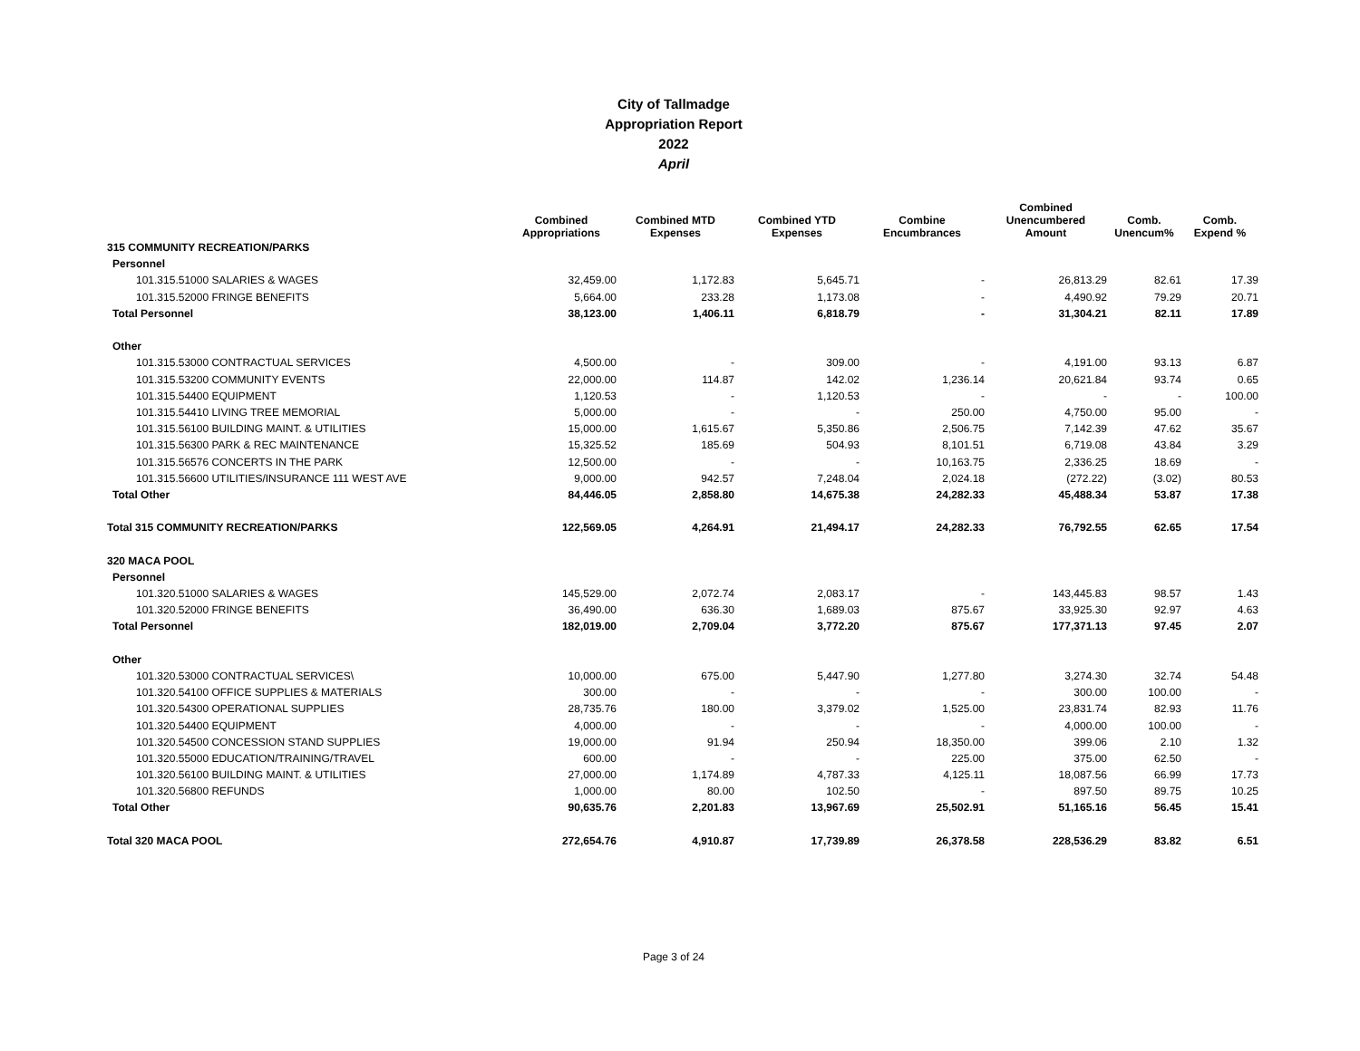City of Tallmadge
Appropriation Report
2022
April
| | Combined Appropriations | Combined MTD Expenses | Combined YTD Expenses | Combine Encumbrances | Combined Unencumbered Amount | Comb. Unencum% | Comb. Expend % |
| --- | --- | --- | --- | --- | --- | --- | --- |
| 315 COMMUNITY RECREATION/PARKS | | | | | | | |
| Personnel | | | | | | | |
| 101.315.51000 SALARIES & WAGES | 32,459.00 | 1,172.83 | 5,645.71 | - | 26,813.29 | 82.61 | 17.39 |
| 101.315.52000 FRINGE BENEFITS | 5,664.00 | 233.28 | 1,173.08 | - | 4,490.92 | 79.29 | 20.71 |
| Total Personnel | 38,123.00 | 1,406.11 | 6,818.79 | - | 31,304.21 | 82.11 | 17.89 |
| Other | | | | | | | |
| 101.315.53000 CONTRACTUAL SERVICES | 4,500.00 | - | 309.00 | - | 4,191.00 | 93.13 | 6.87 |
| 101.315.53200 COMMUNITY EVENTS | 22,000.00 | 114.87 | 142.02 | 1,236.14 | 20,621.84 | 93.74 | 0.65 |
| 101.315.54400 EQUIPMENT | 1,120.53 | - | 1,120.53 | - | - | - | 100.00 |
| 101.315.54410 LIVING TREE MEMORIAL | 5,000.00 | - | - | 250.00 | 4,750.00 | 95.00 | - |
| 101.315.56100 BUILDING MAINT. & UTILITIES | 15,000.00 | 1,615.67 | 5,350.86 | 2,506.75 | 7,142.39 | 47.62 | 35.67 |
| 101.315.56300 PARK & REC MAINTENANCE | 15,325.52 | 185.69 | 504.93 | 8,101.51 | 6,719.08 | 43.84 | 3.29 |
| 101.315.56576 CONCERTS IN THE PARK | 12,500.00 | - | - | 10,163.75 | 2,336.25 | 18.69 | - |
| 101.315.56600 UTILITIES/INSURANCE 111 WEST AVE | 9,000.00 | 942.57 | 7,248.04 | 2,024.18 | (272.22) | (3.02) | 80.53 |
| Total Other | 84,446.05 | 2,858.80 | 14,675.38 | 24,282.33 | 45,488.34 | 53.87 | 17.38 |
| Total 315 COMMUNITY RECREATION/PARKS | 122,569.05 | 4,264.91 | 21,494.17 | 24,282.33 | 76,792.55 | 62.65 | 17.54 |
| 320 MACA POOL | | | | | | | |
| Personnel | | | | | | | |
| 101.320.51000 SALARIES & WAGES | 145,529.00 | 2,072.74 | 2,083.17 | - | 143,445.83 | 98.57 | 1.43 |
| 101.320.52000 FRINGE BENEFITS | 36,490.00 | 636.30 | 1,689.03 | 875.67 | 33,925.30 | 92.97 | 4.63 |
| Total Personnel | 182,019.00 | 2,709.04 | 3,772.20 | 875.67 | 177,371.13 | 97.45 | 2.07 |
| Other | | | | | | | |
| 101.320.53000 CONTRACTUAL SERVICES\ | 10,000.00 | 675.00 | 5,447.90 | 1,277.80 | 3,274.30 | 32.74 | 54.48 |
| 101.320.54100 OFFICE SUPPLIES & MATERIALS | 300.00 | - | - | - | 300.00 | 100.00 | - |
| 101.320.54300 OPERATIONAL SUPPLIES | 28,735.76 | 180.00 | 3,379.02 | 1,525.00 | 23,831.74 | 82.93 | 11.76 |
| 101.320.54400 EQUIPMENT | 4,000.00 | - | - | - | 4,000.00 | 100.00 | - |
| 101.320.54500 CONCESSION STAND SUPPLIES | 19,000.00 | 91.94 | 250.94 | 18,350.00 | 399.06 | 2.10 | 1.32 |
| 101.320.55000 EDUCATION/TRAINING/TRAVEL | 600.00 | - | - | 225.00 | 375.00 | 62.50 | - |
| 101.320.56100 BUILDING MAINT. & UTILITIES | 27,000.00 | 1,174.89 | 4,787.33 | 4,125.11 | 18,087.56 | 66.99 | 17.73 |
| 101.320.56800 REFUNDS | 1,000.00 | 80.00 | 102.50 | - | 897.50 | 89.75 | 10.25 |
| Total Other | 90,635.76 | 2,201.83 | 13,967.69 | 25,502.91 | 51,165.16 | 56.45 | 15.41 |
| Total 320 MACA POOL | 272,654.76 | 4,910.87 | 17,739.89 | 26,378.58 | 228,536.29 | 83.82 | 6.51 |
Page 3 of 24